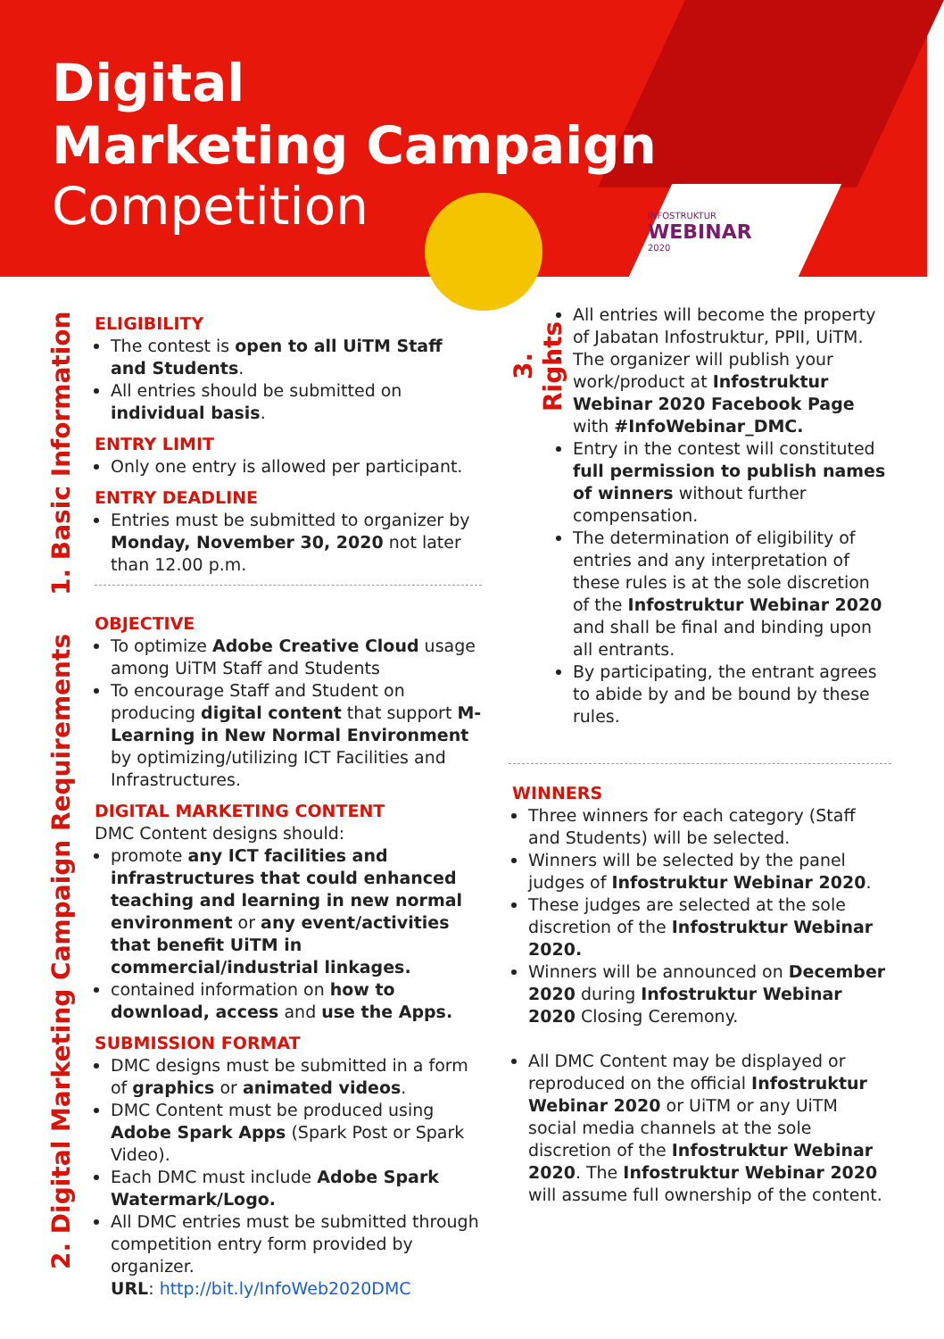Digital
Marketing Campaign
Competition
INFOSTRUKTUR
WEBINAR
2020
1. Basic Information
ELIGIBILITY
The contest is open to all UiTM Staff and Students.
All entries should be submitted on individual basis.
ENTRY LIMIT
Only one entry is allowed per participant.
ENTRY DEADLINE
Entries must be submitted to organizer by Monday, November 30, 2020 not later than 12.00 p.m.
2. Digital Marketing Campaign Requirements
OBJECTIVE
To optimize Adobe Creative Cloud usage among UiTM Staff and Students
To encourage Staff and Student on producing digital content that support M-Learning in New Normal Environment by optimizing/utilizing ICT Facilities and Infrastructures.
DIGITAL MARKETING CONTENT
DMC Content designs should:
promote any ICT facilities and infrastructures that could enhanced teaching and learning in new normal environment or any event/activities that benefit UiTM in commercial/industrial linkages.
contained information on how to download, access and use the Apps.
SUBMISSION FORMAT
DMC designs must be submitted in a form of graphics or animated videos.
DMC Content must be produced using Adobe Spark Apps (Spark Post or Spark Video).
Each DMC must include Adobe Spark Watermark/Logo.
All DMC entries must be submitted through competition entry form provided by organizer.
URL: http://bit.ly/InfoWeb2020DMC
3. Rights
All entries will become the property of Jabatan Infostruktur, PPII, UiTM.
The organizer will publish your work/product at Infostruktur Webinar 2020 Facebook Page with #InfoWebinar_DMC.
Entry in the contest will constituted full permission to publish names of winners without further compensation.
The determination of eligibility of entries and any interpretation of these rules is at the sole discretion of the Infostruktur Webinar 2020 and shall be final and binding upon all entrants.
By participating, the entrant agrees to abide by and be bound by these rules.
WINNERS
Three winners for each category (Staff and Students) will be selected.
Winners will be selected by the panel judges of Infostruktur Webinar 2020.
These judges are selected at the sole discretion of the Infostruktur Webinar 2020.
Winners will be announced on December 2020 during Infostruktur Webinar 2020 Closing Ceremony.
All DMC Content may be displayed or reproduced on the official Infostruktur Webinar 2020 or UiTM or any UiTM social media channels at the sole discretion of the Infostruktur Webinar 2020. The Infostruktur Webinar 2020 will assume full ownership of the content.